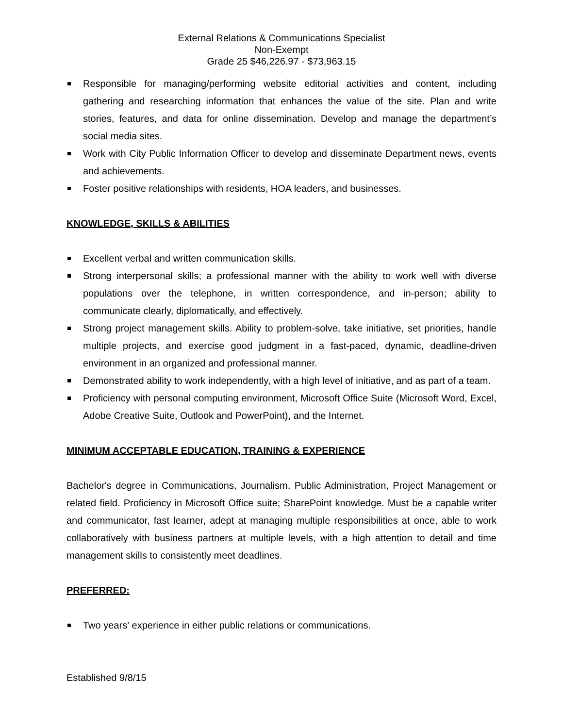External Relations & Communications Specialist
Non-Exempt
Grade 25 $46,226.97 - $73,963.15
Responsible for managing/performing website editorial activities and content, including gathering and researching information that enhances the value of the site. Plan and write stories, features, and data for online dissemination. Develop and manage the department’s social media sites.
Work with City Public Information Officer to develop and disseminate Department news, events and achievements.
Foster positive relationships with residents, HOA leaders, and businesses.
KNOWLEDGE, SKILLS & ABILITIES
Excellent verbal and written communication skills.
Strong interpersonal skills; a professional manner with the ability to work well with diverse populations over the telephone, in written correspondence, and in-person; ability to communicate clearly, diplomatically, and effectively.
Strong project management skills. Ability to problem-solve, take initiative, set priorities, handle multiple projects, and exercise good judgment in a fast-paced, dynamic, deadline-driven environment in an organized and professional manner.
Demonstrated ability to work independently, with a high level of initiative, and as part of a team.
Proficiency with personal computing environment, Microsoft Office Suite (Microsoft Word, Excel, Adobe Creative Suite, Outlook and PowerPoint), and the Internet.
MINIMUM ACCEPTABLE EDUCATION, TRAINING & EXPERIENCE
Bachelor's degree in Communications, Journalism, Public Administration, Project Management or related field. Proficiency in Microsoft Office suite; SharePoint knowledge. Must be a capable writer and communicator, fast learner, adept at managing multiple responsibilities at once, able to work collaboratively with business partners at multiple levels, with a high attention to detail and time management skills to consistently meet deadlines.
PREFERRED:
Two years' experience in either public relations or communications.
Established 9/8/15